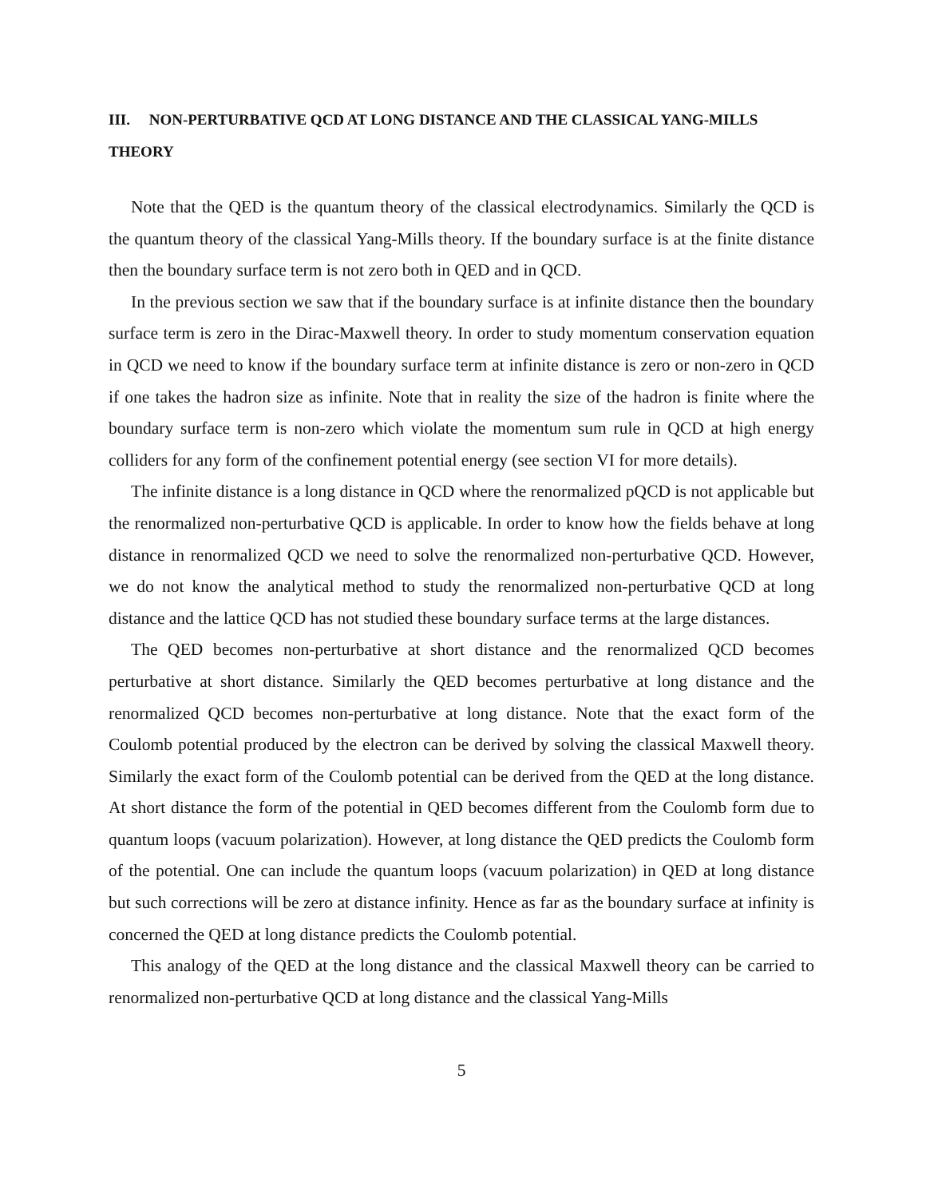III. NON-PERTURBATIVE QCD AT LONG DISTANCE AND THE CLASSICAL YANG-MILLS THEORY
Note that the QED is the quantum theory of the classical electrodynamics. Similarly the QCD is the quantum theory of the classical Yang-Mills theory. If the boundary surface is at the finite distance then the boundary surface term is not zero both in QED and in QCD.
In the previous section we saw that if the boundary surface is at infinite distance then the boundary surface term is zero in the Dirac-Maxwell theory. In order to study momentum conservation equation in QCD we need to know if the boundary surface term at infinite distance is zero or non-zero in QCD if one takes the hadron size as infinite. Note that in reality the size of the hadron is finite where the boundary surface term is non-zero which violate the momentum sum rule in QCD at high energy colliders for any form of the confinement potential energy (see section VI for more details).
The infinite distance is a long distance in QCD where the renormalized pQCD is not applicable but the renormalized non-perturbative QCD is applicable. In order to know how the fields behave at long distance in renormalized QCD we need to solve the renormalized non-perturbative QCD. However, we do not know the analytical method to study the renormalized non-perturbative QCD at long distance and the lattice QCD has not studied these boundary surface terms at the large distances.
The QED becomes non-perturbative at short distance and the renormalized QCD becomes perturbative at short distance. Similarly the QED becomes perturbative at long distance and the renormalized QCD becomes non-perturbative at long distance. Note that the exact form of the Coulomb potential produced by the electron can be derived by solving the classical Maxwell theory. Similarly the exact form of the Coulomb potential can be derived from the QED at the long distance. At short distance the form of the potential in QED becomes different from the Coulomb form due to quantum loops (vacuum polarization). However, at long distance the QED predicts the Coulomb form of the potential. One can include the quantum loops (vacuum polarization) in QED at long distance but such corrections will be zero at distance infinity. Hence as far as the boundary surface at infinity is concerned the QED at long distance predicts the Coulomb potential.
This analogy of the QED at the long distance and the classical Maxwell theory can be carried to renormalized non-perturbative QCD at long distance and the classical Yang-Mills
5